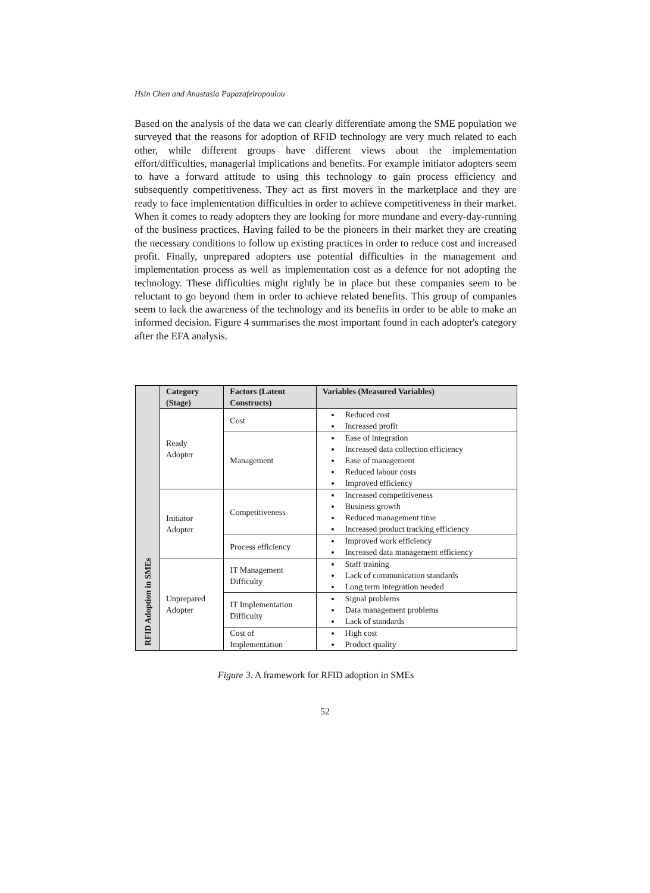Hsin Chen and Anastasia Papazafeiropoulou
Based on the analysis of the data we can clearly differentiate among the SME population we surveyed that the reasons for adoption of RFID technology are very much related to each other, while different groups have different views about the implementation effort/difficulties, managerial implications and benefits. For example initiator adopters seem to have a forward attitude to using this technology to gain process efficiency and subsequently competitiveness. They act as first movers in the marketplace and they are ready to face implementation difficulties in order to achieve competitiveness in their market. When it comes to ready adopters they are looking for more mundane and every-day-running of the business practices. Having failed to be the pioneers in their market they are creating the necessary conditions to follow up existing practices in order to reduce cost and increased profit. Finally, unprepared adopters use potential difficulties in the management and implementation process as well as implementation cost as a defence for not adopting the technology. These difficulties might rightly be in place but these companies seem to be reluctant to go beyond them in order to achieve related benefits. This group of companies seem to lack the awareness of the technology and its benefits in order to be able to make an informed decision. Figure 4 summarises the most important found in each adopter's category after the EFA analysis.
| RFID Adoption in SMEs | Category (Stage) | Factors (Latent Constructs) | Variables (Measured Variables) |
| | Ready Adopter | Cost | Reduced cost Increased profit |
| | | Management | Ease of integration Increased data collection efficiency Ease of management Reduced labour costs Improved efficiency |
| | Initiator Adopter | Competitiveness | Increased competitiveness Business growth Reduced management time Increased product tracking efficiency |
| | | Process efficiency | Improved work efficiency Increased data management efficiency |
| | Unprepared Adopter | IT Management Difficulty | Staff training Lack of communication standards Long term integration needed |
| | | IT Implementation Difficulty | Signal problems Data management problems Lack of standards |
| | | Cost of Implementation | High cost Product quality |
Figure 3. A framework for RFID adoption in SMEs
52